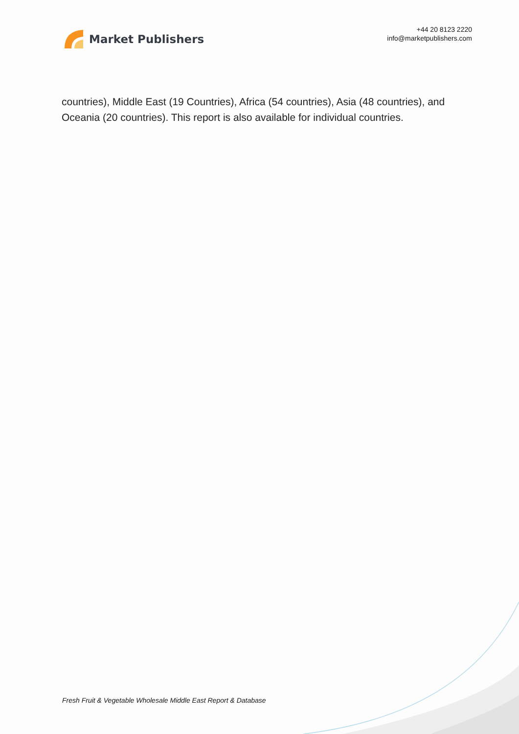Market Publishers
+44 20 8123 2220
info@marketpublishers.com
countries), Middle East (19 Countries), Africa (54 countries), Asia (48 countries), and Oceania (20 countries). This report is also available for individual countries.
Fresh Fruit & Vegetable Wholesale Middle East Report & Database